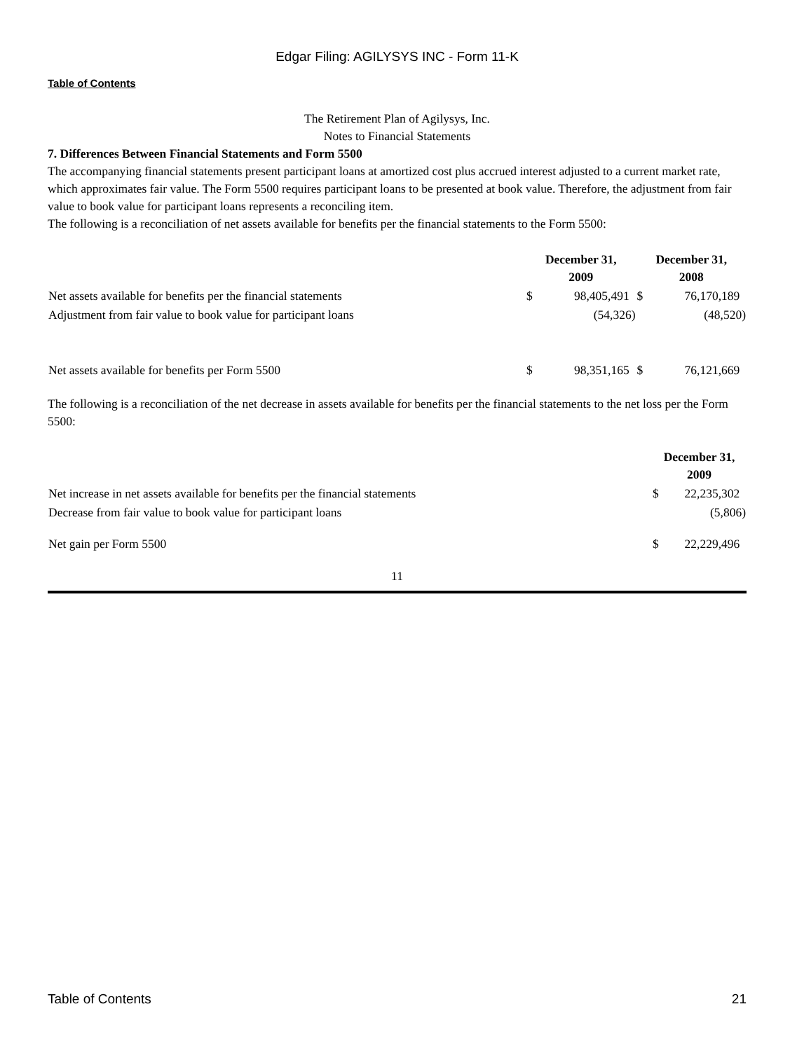Edgar Filing: AGILYSYS INC - Form 11-K
Table of Contents
The Retirement Plan of Agilysys, Inc.
Notes to Financial Statements
7. Differences Between Financial Statements and Form 5500
The accompanying financial statements present participant loans at amortized cost plus accrued interest adjusted to a current market rate, which approximates fair value. The Form 5500 requires participant loans to be presented at book value. Therefore, the adjustment from fair value to book value for participant loans represents a reconciling item.
The following is a reconciliation of net assets available for benefits per the financial statements to the Form 5500:
| | December 31, 2009 | | December 31, 2008 | |
| --- | --- | --- | --- | --- |
| Net assets available for benefits per the financial statements | $ | 98,405,491 | $ | 76,170,189 |
| Adjustment from fair value to book value for participant loans | | (54,326) | | (48,520) |
| Net assets available for benefits per Form 5500 | $ | 98,351,165 | $ | 76,121,669 |
The following is a reconciliation of the net decrease in assets available for benefits per the financial statements to the net loss per the Form 5500:
| | December 31, 2009 | |
| --- | --- | --- |
| Net increase in net assets available for benefits per the financial statements | $ | 22,235,302 |
| Decrease from fair value to book value for participant loans | | (5,806) |
| Net gain per Form 5500 | $ | 22,229,496 |
11
Table of Contents 21